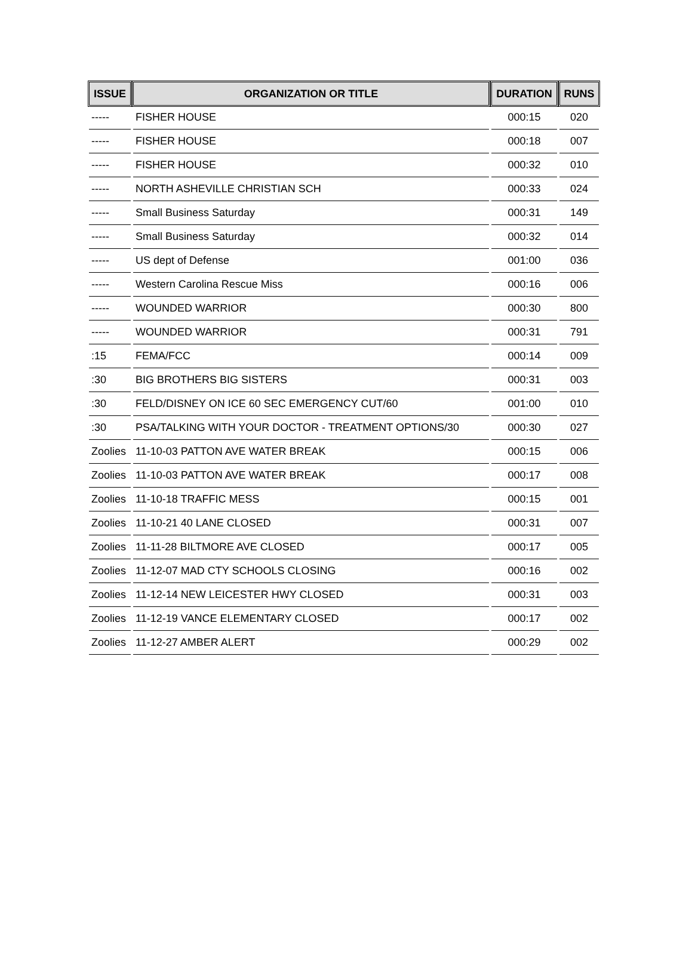| ISSUE | ORGANIZATION OR TITLE | DURATION | RUNS |
| --- | --- | --- | --- |
| ----- | FISHER HOUSE | 000:15 | 020 |
| ----- | FISHER HOUSE | 000:18 | 007 |
| ----- | FISHER HOUSE | 000:32 | 010 |
| ----- | NORTH ASHEVILLE CHRISTIAN SCH | 000:33 | 024 |
| ----- | Small Business Saturday | 000:31 | 149 |
| ----- | Small Business Saturday | 000:32 | 014 |
| ----- | US dept of Defense | 001:00 | 036 |
| ----- | Western Carolina Rescue Miss | 000:16 | 006 |
| ----- | WOUNDED WARRIOR | 000:30 | 800 |
| ----- | WOUNDED WARRIOR | 000:31 | 791 |
| :15 | FEMA/FCC | 000:14 | 009 |
| :30 | BIG BROTHERS BIG SISTERS | 000:31 | 003 |
| :30 | FELD/DISNEY ON ICE 60 SEC EMERGENCY CUT/60 | 001:00 | 010 |
| :30 | PSA/TALKING WITH YOUR DOCTOR - TREATMENT OPTIONS/30 | 000:30 | 027 |
| Zoolies | 11-10-03 PATTON AVE WATER BREAK | 000:15 | 006 |
| Zoolies | 11-10-03 PATTON AVE WATER BREAK | 000:17 | 008 |
| Zoolies | 11-10-18 TRAFFIC MESS | 000:15 | 001 |
| Zoolies | 11-10-21 40 LANE CLOSED | 000:31 | 007 |
| Zoolies | 11-11-28 BILTMORE AVE CLOSED | 000:17 | 005 |
| Zoolies | 11-12-07 MAD CTY SCHOOLS CLOSING | 000:16 | 002 |
| Zoolies | 11-12-14 NEW LEICESTER HWY CLOSED | 000:31 | 003 |
| Zoolies | 11-12-19 VANCE ELEMENTARY CLOSED | 000:17 | 002 |
| Zoolies | 11-12-27 AMBER ALERT | 000:29 | 002 |